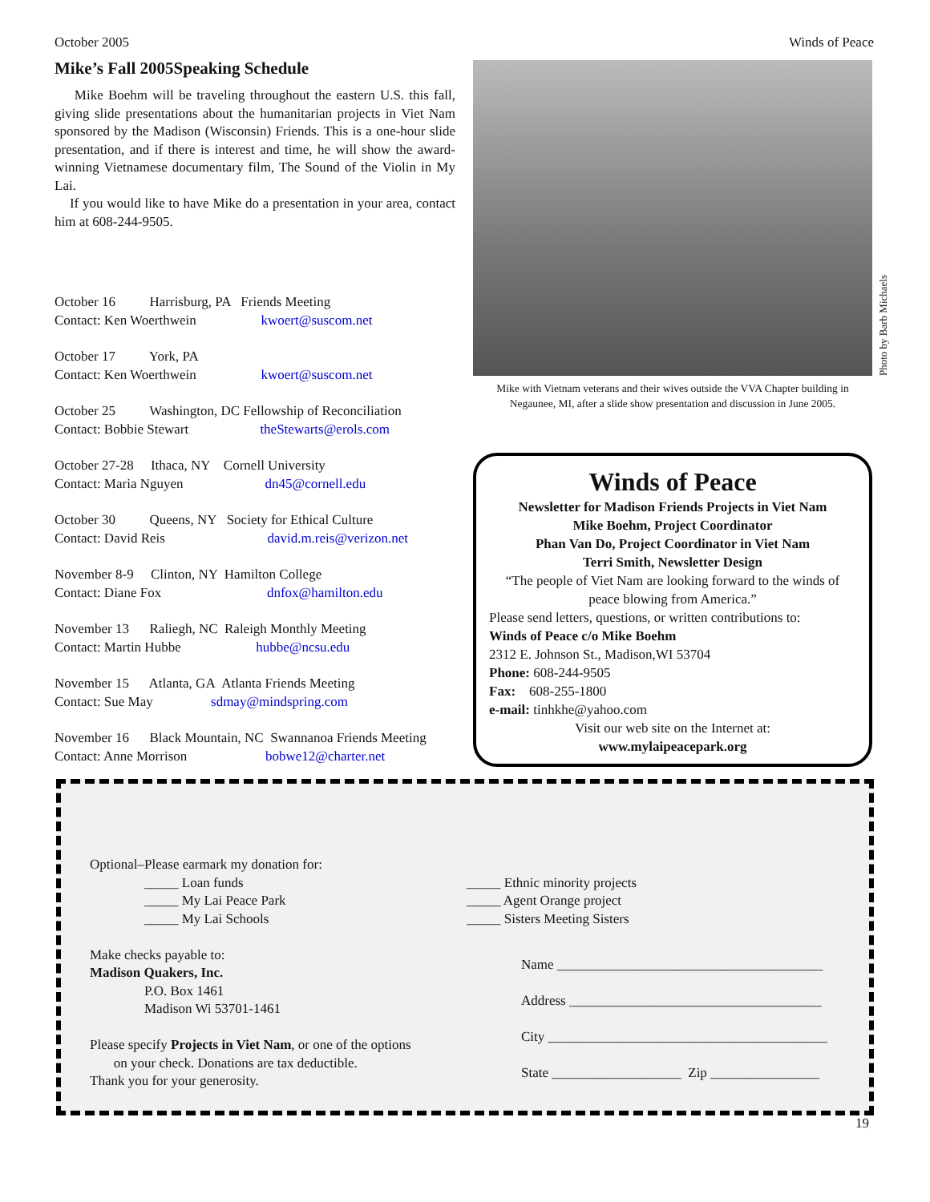October 2005 Winds of Peace
Mike’s Fall 2005Speaking Schedule
Mike Boehm will be traveling throughout the eastern U.S. this fall, giving slide presentations about the humanitarian projects in Viet Nam sponsored by the Madison (Wisconsin) Friends. This is a one-hour slide presentation, and if there is interest and time, he will show the award-winning Vietnamese documentary film, The Sound of the Violin in My Lai.
If you would like to have Mike do a presentation in your area, contact him at 608-244-9505.
October 16 Harrisburg, PA Friends Meeting
Contact: Ken Woerthwein kwoert@suscom.net
October 17 York, PA
Contact: Ken Woerthwein kwoert@suscom.net
October 25 Washington, DC Fellowship of Reconciliation
Contact: Bobbie Stewart theStewarts@erols.com
October 27-28 Ithaca, NY Cornell University
Contact: Maria Nguyen dn45@cornell.edu
October 30 Queens, NY Society for Ethical Culture
Contact: David Reis david.m.reis@verizon.net
November 8-9 Clinton, NY Hamilton College
Contact: Diane Fox dnfox@hamilton.edu
November 13 Raliegh, NC Raleigh Monthly Meeting
Contact: Martin Hubbe hubbe@ncsu.edu
November 15 Atlanta, GA Atlanta Friends Meeting
Contact: Sue May sdmay@mindspring.com
November 16 Black Mountain, NC Swannanoa Friends Meeting
Contact: Anne Morrison bobwe12@charter.net
Photo by Barb Michaels
Mike with Vietnam veterans and their wives outside the VVA Chapter building in Negaunee, MI, after a slide show presentation and discussion in June 2005.
Winds of Peace
Newsletter for Madison Friends Projects in Viet Nam
Mike Boehm, Project Coordinator
Phan Van Do, Project Coordinator in Viet Nam
Terri Smith, Newsletter Design
“The people of Viet Nam are looking forward to the winds of peace blowing from America.”
Please send letters, questions, or written contributions to:
Winds of Peace c/o Mike Boehm
2312 E. Johnson St., Madison,WI 53704
Phone: 608-244-9505
Fax: 608-255-1800
e-mail: tinhkhe@yahoo.com
Visit our web site on the Internet at:
www.mylaipeacepark.org
Optional–Please earmark my donation for:
_____ Loan funds
_____ My Lai Peace Park
_____ My Lai Schools
Make checks payable to:
Madison Quakers, Inc.
P.O. Box 1461
Madison Wi 53701-1461
Please specify Projects in Viet Nam, or one of the options
on your check. Donations are tax deductible.
Thank you for your generosity.
_____ Ethnic minority projects
_____ Agent Orange project
_____ Sisters Meeting Sisters
Name _______________________________________
Address _____________________________________
City _________________________________________
State ___________________ Zip ________________
19